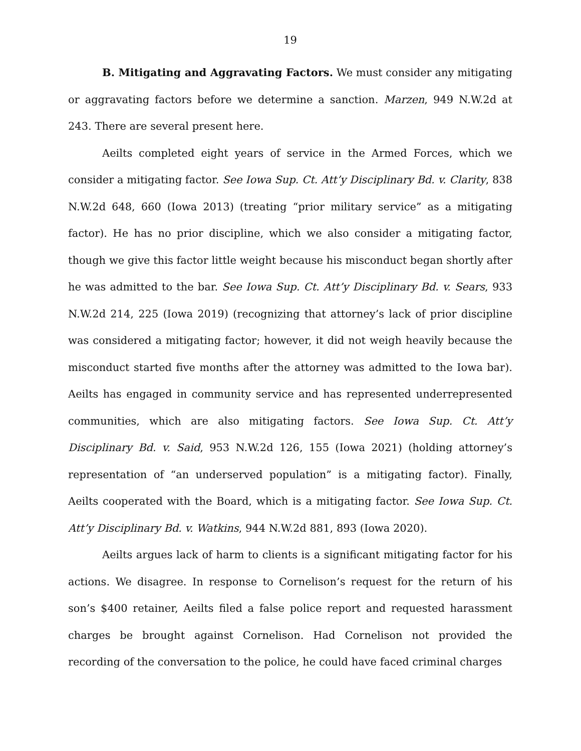19
B. Mitigating and Aggravating Factors. We must consider any mitigating or aggravating factors before we determine a sanction. Marzen, 949 N.W.2d at 243. There are several present here.
Aeilts completed eight years of service in the Armed Forces, which we consider a mitigating factor. See Iowa Sup. Ct. Att’y Disciplinary Bd. v. Clarity, 838 N.W.2d 648, 660 (Iowa 2013) (treating “prior military service” as a mitigating factor). He has no prior discipline, which we also consider a mitigating factor, though we give this factor little weight because his misconduct began shortly after he was admitted to the bar. See Iowa Sup. Ct. Att’y Disciplinary Bd. v. Sears, 933 N.W.2d 214, 225 (Iowa 2019) (recognizing that attorney’s lack of prior discipline was considered a mitigating factor; however, it did not weigh heavily because the misconduct started five months after the attorney was admitted to the Iowa bar). Aeilts has engaged in community service and has represented underrepresented communities, which are also mitigating factors. See Iowa Sup. Ct. Att’y Disciplinary Bd. v. Said, 953 N.W.2d 126, 155 (Iowa 2021) (holding attorney’s representation of “an underserved population” is a mitigating factor). Finally, Aeilts cooperated with the Board, which is a mitigating factor. See Iowa Sup. Ct. Att’y Disciplinary Bd. v. Watkins, 944 N.W.2d 881, 893 (Iowa 2020).
Aeilts argues lack of harm to clients is a significant mitigating factor for his actions. We disagree. In response to Cornelison’s request for the return of his son’s $400 retainer, Aeilts filed a false police report and requested harassment charges be brought against Cornelison. Had Cornelison not provided the recording of the conversation to the police, he could have faced criminal charges